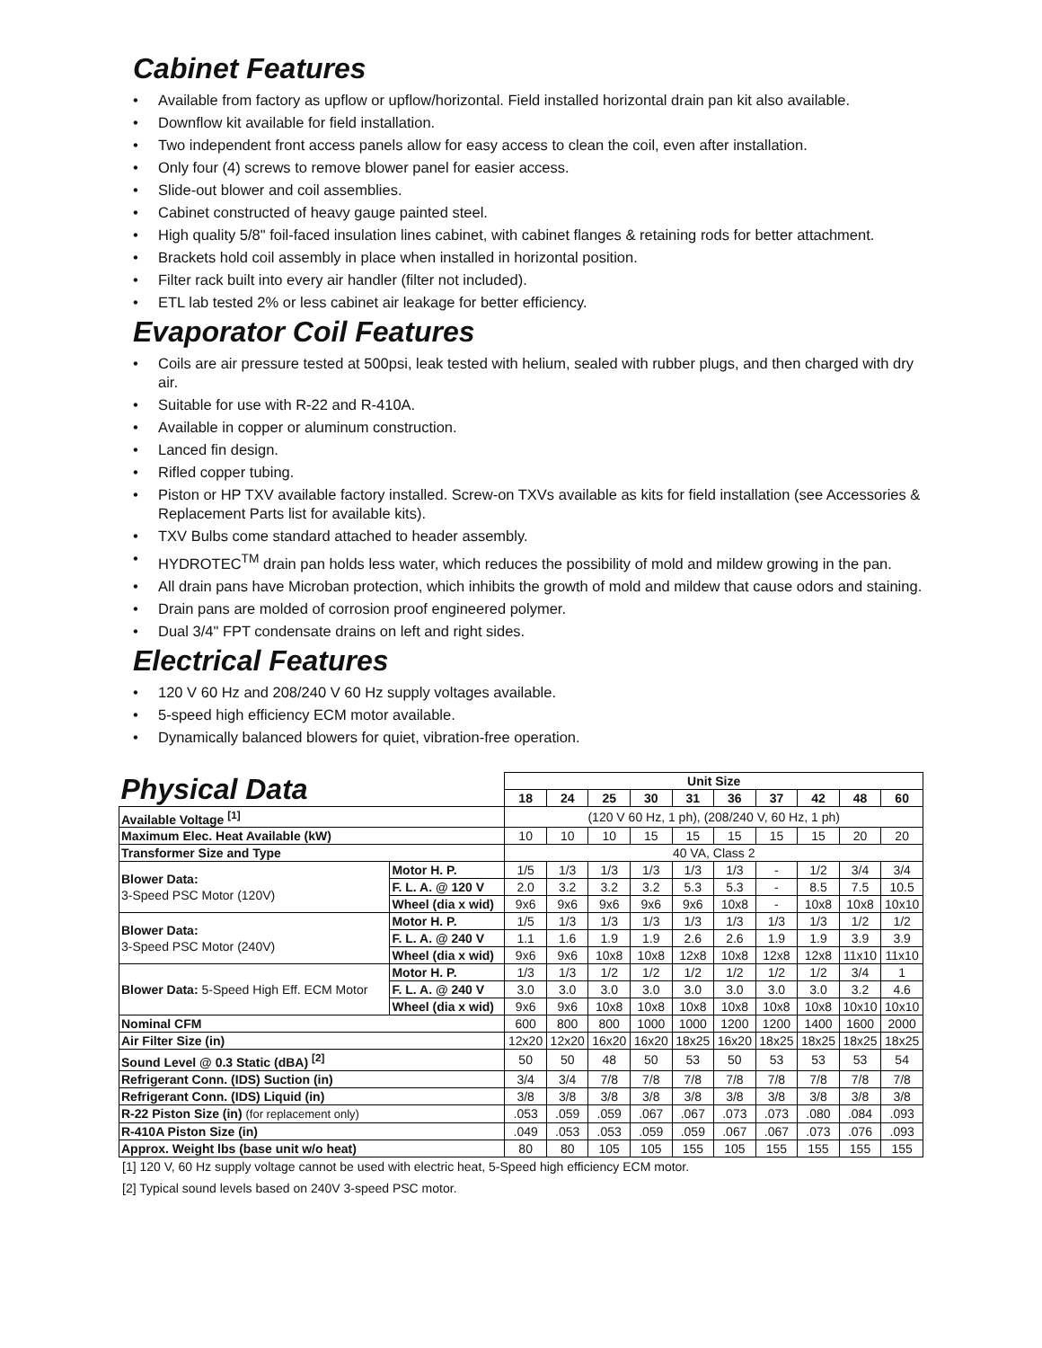Cabinet Features
• Available from factory as upflow or upflow/horizontal. Field installed horizontal drain pan kit also available.
• Downflow kit available for field installation.
• Two independent front access panels allow for easy access to clean the coil, even after installation.
• Only four (4) screws to remove blower panel for easier access.
• Slide-out blower and coil assemblies.
• Cabinet constructed of heavy gauge painted steel.
• High quality 5/8" foil-faced insulation lines cabinet, with cabinet flanges & retaining rods for better attachment.
• Brackets hold coil assembly in place when installed in horizontal position.
• Filter rack built into every air handler (filter not included).
• ETL lab tested 2% or less cabinet air leakage for better efficiency.
Evaporator Coil Features
• Coils are air pressure tested at 500psi, leak tested with helium, sealed with rubber plugs, and then charged with dry air.
• Suitable for use with R-22 and R-410A.
• Available in copper or aluminum construction.
• Lanced fin design.
• Rifled copper tubing.
• Piston or HP TXV available factory installed. Screw-on TXVs available as kits for field installation (see Accessories & Replacement Parts list for available kits).
• TXV Bulbs come standard attached to header assembly.
• HYDROTEC<sup>TM</sup> drain pan holds less water, which reduces the possibility of mold and mildew growing in the pan.
• All drain pans have Microban protection, which inhibits the growth of mold and mildew that cause odors and staining.
• Drain pans are molded of corrosion proof engineered polymer.
• Dual 3/4" FPT condensate drains on left and right sides.
Electrical Features
• 120 V 60 Hz and 208/240 V 60 Hz supply voltages available.
• 5-speed high efficiency ECM motor available.
• Dynamically balanced blowers for quiet, vibration-free operation.
| Physical Data | | Unit Size | | | | | | | | | |
| --- | --- | --- | --- | --- | --- | --- | --- | --- | --- | --- | --- |
| | | 18 | 24 | 25 | 30 | 31 | 36 | 37 | 42 | 48 | 60 |
| Available Voltage <sup>[1]</sup> | | (120 V 60 Hz, 1 ph), (208/240 V, 60 Hz, 1 ph) | | | | | | | | | |
| Maximum Elec. Heat Available (kW) | | 10 | 10 | 10 | 15 | 15 | 15 | 15 | 15 | 20 | 20 |
| Transformer Size and Type | | 40 VA, Class 2 | | | | | | | | | |
| Blower Data: 3-Speed PSC Motor (120V) | Motor H. P. | 1/5 | 1/3 | 1/3 | 1/3 | 1/3 | 1/3 | - | 1/2 | 3/4 | 3/4 |
| | F. L. A. @ 120 V | 2.0 | 3.2 | 3.2 | 3.2 | 5.3 | 5.3 | - | 8.5 | 7.5 | 10.5 |
| | Wheel (dia x wid) | 9x6 | 9x6 | 9x6 | 9x6 | 9x6 | 10x8 | - | 10x8 | 10x8 | 10x10 |
| Blower Data: 3-Speed PSC Motor (240V) | Motor H. P. | 1/5 | 1/3 | 1/3 | 1/3 | 1/3 | 1/3 | 1/3 | 1/3 | 1/2 | 1/2 |
| | F. L. A. @ 240 V | 1.1 | 1.6 | 1.9 | 1.9 | 2.6 | 2.6 | 1.9 | 1.9 | 3.9 | 3.9 |
| | Wheel (dia x wid) | 9x6 | 9x6 | 10x8 | 10x8 | 12x8 | 10x8 | 12x8 | 12x8 | 11x10 | 11x10 |
| Blower Data: 5-Speed High Eff. ECM Motor | Motor H. P. | 1/3 | 1/3 | 1/2 | 1/2 | 1/2 | 1/2 | 1/2 | 1/2 | 3/4 | 1 |
| | F. L. A. @ 240 V | 3.0 | 3.0 | 3.0 | 3.0 | 3.0 | 3.0 | 3.0 | 3.0 | 3.2 | 4.6 |
| | Wheel (dia x wid) | 9x6 | 9x6 | 10x8 | 10x8 | 10x8 | 10x8 | 10x8 | 10x8 | 10x10 | 10x10 |
| Nominal CFM | | 600 | 800 | 800 | 1000 | 1000 | 1200 | 1200 | 1400 | 1600 | 2000 |
| Air Filter Size (in) | | 12x20 | 12x20 | 16x20 | 16x20 | 18x25 | 16x20 | 18x25 | 18x25 | 18x25 | 18x25 |
| Sound Level @ 0.3 Static (dBA) <sup>[2]</sup> | | 50 | 50 | 48 | 50 | 53 | 50 | 53 | 53 | 53 | 54 |
| Refrigerant Conn. (IDS) Suction (in) | | 3/4 | 3/4 | 7/8 | 7/8 | 7/8 | 7/8 | 7/8 | 7/8 | 7/8 | 7/8 |
| Refrigerant Conn. (IDS) Liquid (in) | | 3/8 | 3/8 | 3/8 | 3/8 | 3/8 | 3/8 | 3/8 | 3/8 | 3/8 | 3/8 |
| R-22 Piston Size (in) (for replacement only) | | .053 | .059 | .059 | .067 | .067 | .073 | .073 | .080 | .084 | .093 |
| R-410A Piston Size (in) | | .049 | .053 | .053 | .059 | .059 | .067 | .067 | .073 | .076 | .093 |
| Approx. Weight lbs (base unit w/o heat) | | 80 | 80 | 105 | 105 | 155 | 105 | 155 | 155 | 155 | 155 |
[1] 120 V, 60 Hz supply voltage cannot be used with electric heat, 5-Speed high efficiency ECM motor.
[2] Typical sound levels based on 240V 3-speed PSC motor.